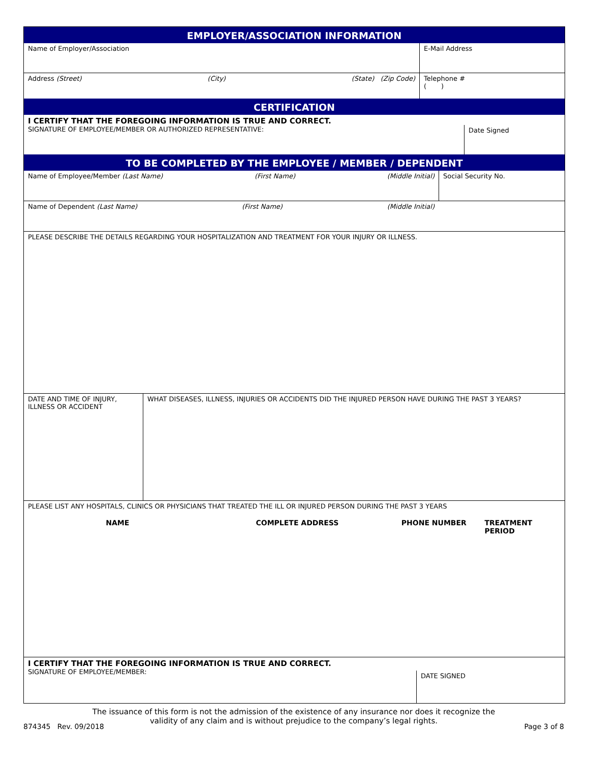EMPLOYER/ASSOCIATION INFORMATION
Name of Employer/Association E-Mail Address
Address (Street) (City) (State) (Zip Code) Telephone #
( )
CERTIFICATION
I CERTIFY THAT THE FOREGOING INFORMATION IS TRUE AND CORRECT.
SIGNATURE OF EMPLOYEE/MEMBER OR AUTHORIZED REPRESENTATIVE:
Date Signed
TO BE COMPLETED BY THE EMPLOYEE / MEMBER / DEPENDENT
Name of Employee/Member (Last Name) (First Name) (Middle Initial) Social Security No.
Name of Dependent (Last Name) (First Name) (Middle Initial)
PLEASE DESCRIBE THE DETAILS REGARDING YOUR HOSPITALIZATION AND TREATMENT FOR YOUR INJURY OR ILLNESS.
DATE AND TIME OF INJURY,
ILLNESS OR ACCIDENT
WHAT DISEASES, ILLNESS, INJURIES OR ACCIDENTS DID THE INJURED PERSON HAVE DURING THE PAST 3 YEARS?
PLEASE LIST ANY HOSPITALS, CLINICS OR PHYSICIANS THAT TREATED THE ILL OR INJURED PERSON DURING THE PAST 3 YEARS
NAME COMPLETE ADDRESS PHONE NUMBER TREATMENT PERIOD
I CERTIFY THAT THE FOREGOING INFORMATION IS TRUE AND CORRECT.
SIGNATURE OF EMPLOYEE/MEMBER:
DATE SIGNED
The issuance of this form is not the admission of the existence of any insurance nor does it recognize the
validity of any claim and is without prejudice to the company’s legal rights.
874345 Rev. 09/2018 Page 3 of 8